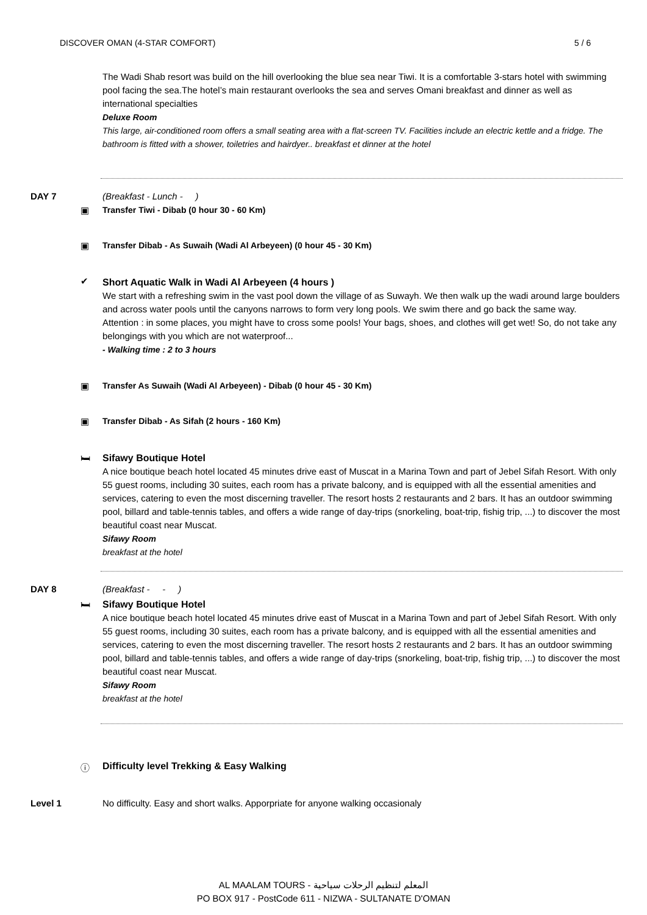DISCOVER OMAN (4-STAR COMFORT) 5 / 6
The Wadi Shab resort was build on the hill overlooking the blue sea near Tiwi. It is a comfortable 3-stars hotel with swimming pool facing the sea.The hotel’s main restaurant overlooks the sea and serves Omani breakfast and dinner as well as international specialties
Deluxe Room
This large, air-conditioned room offers a small seating area with a flat-screen TV. Facilities include an electric kettle and a fridge. The bathroom is fitted with a shower, toiletries and hairdyer.. breakfast et dinner at the hotel
DAY 7 (Breakfast - Lunch - )
▣ Transfer Tiwi - Dibab (0 hour 30 - 60 Km)
▣ Transfer Dibab - As Suwaih (Wadi Al Arbeyeen) (0 hour 45 - 30 Km)
✔
Short Aquatic Walk in Wadi Al Arbeyeen (4 hours )
We start with a refreshing swim in the vast pool down the village of as Suwayh. We then walk up the wadi around large boulders and across water pools until the canyons narrows to form very long pools. We swim there and go back the same way.
Attention : in some places, you might have to cross some pools! Your bags, shoes, and clothes will get wet! So, do not take any belongings with you which are not waterproof...
- Walking time : 2 to 3 hours
▣ Transfer As Suwaih (Wadi Al Arbeyeen) - Dibab (0 hour 45 - 30 Km)
▣ Transfer Dibab - As Sifah (2 hours - 160 Km)
🛏
Sifawy Boutique Hotel
A nice boutique beach hotel located 45 minutes drive east of Muscat in a Marina Town and part of Jebel Sifah Resort. With only 55 guest rooms, including 30 suites, each room has a private balcony, and is equipped with all the essential amenities and services, catering to even the most discerning traveller. The resort hosts 2 restaurants and 2 bars. It has an outdoor swimming pool, billard and table-tennis tables, and offers a wide range of day-trips (snorkeling, boat-trip, fishig trip, ...) to discover the most beautiful coast near Muscat.
Sifawy Room
breakfast at the hotel
DAY 8 (Breakfast - - )
🛏
Sifawy Boutique Hotel
A nice boutique beach hotel located 45 minutes drive east of Muscat in a Marina Town and part of Jebel Sifah Resort. With only 55 guest rooms, including 30 suites, each room has a private balcony, and is equipped with all the essential amenities and services, catering to even the most discerning traveller. The resort hosts 2 restaurants and 2 bars. It has an outdoor swimming pool, billard and table-tennis tables, and offers a wide range of day-trips (snorkeling, boat-trip, fishig trip, ...) to discover the most beautiful coast near Muscat.
Sifawy Room
breakfast at the hotel
ⓘ Difficulty level Trekking & Easy Walking
Level 1 No difficulty. Easy and short walks. Apporpriate for anyone walking occasionaly
AL MAALAM TOURS - المعلم لتنظيم الرحلات سياحية
PO BOX 917 - PostCode 611 - NIZWA - SULTANATE D'OMAN